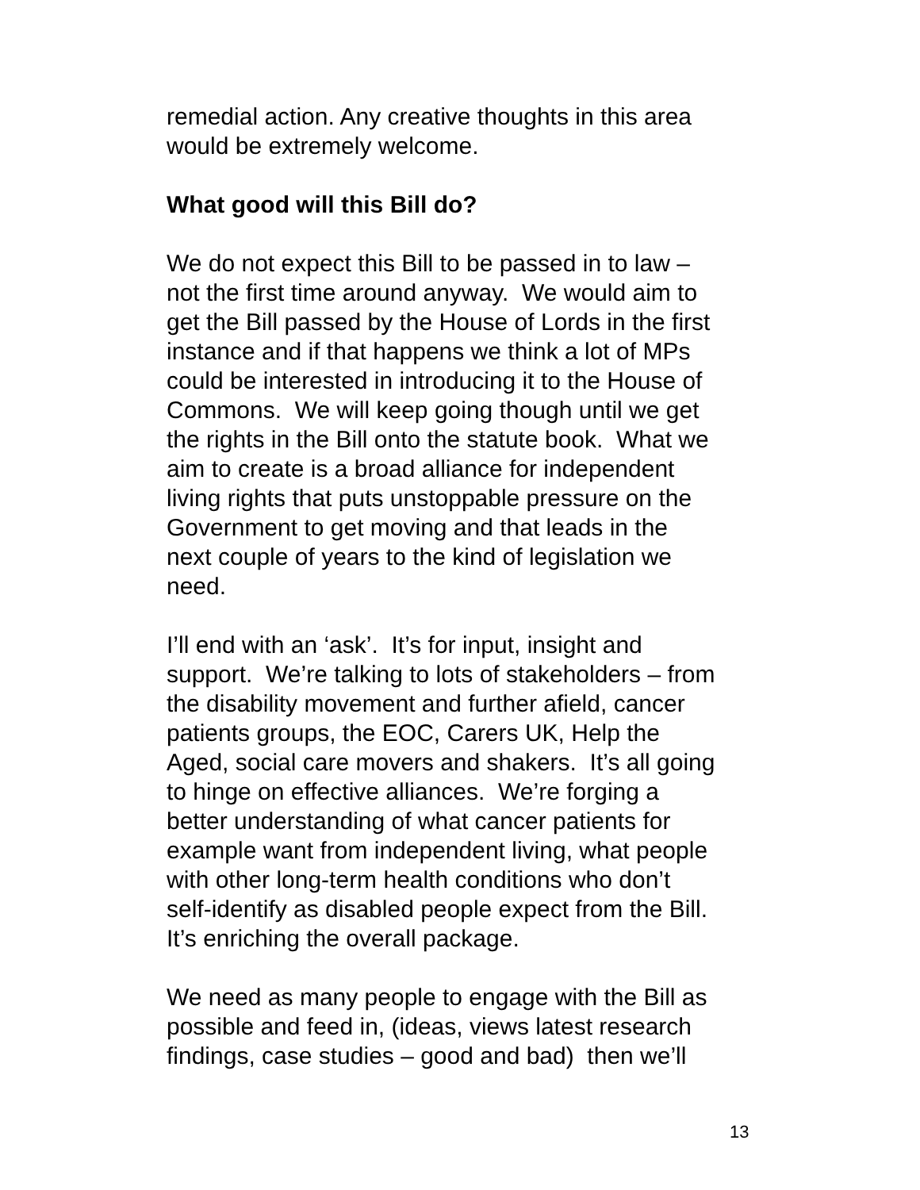remedial action. Any creative thoughts in this area
would be extremely welcome.
What good will this Bill do?
We do not expect this Bill to be passed in to law –
not the first time around anyway. We would aim to
get the Bill passed by the House of Lords in the first
instance and if that happens we think a lot of MPs
could be interested in introducing it to the House of
Commons. We will keep going though until we get
the rights in the Bill onto the statute book. What we
aim to create is a broad alliance for independent
living rights that puts unstoppable pressure on the
Government to get moving and that leads in the
next couple of years to the kind of legislation we
need.
I’ll end with an ‘ask’. It’s for input, insight and
support. We’re talking to lots of stakeholders – from
the disability movement and further afield, cancer
patients groups, the EOC, Carers UK, Help the
Aged, social care movers and shakers. It’s all going
to hinge on effective alliances. We’re forging a
better understanding of what cancer patients for
example want from independent living, what people
with other long-term health conditions who don’t
self-identify as disabled people expect from the Bill.
It’s enriching the overall package.
We need as many people to engage with the Bill as
possible and feed in, (ideas, views latest research
findings, case studies – good and bad) then we’ll
13